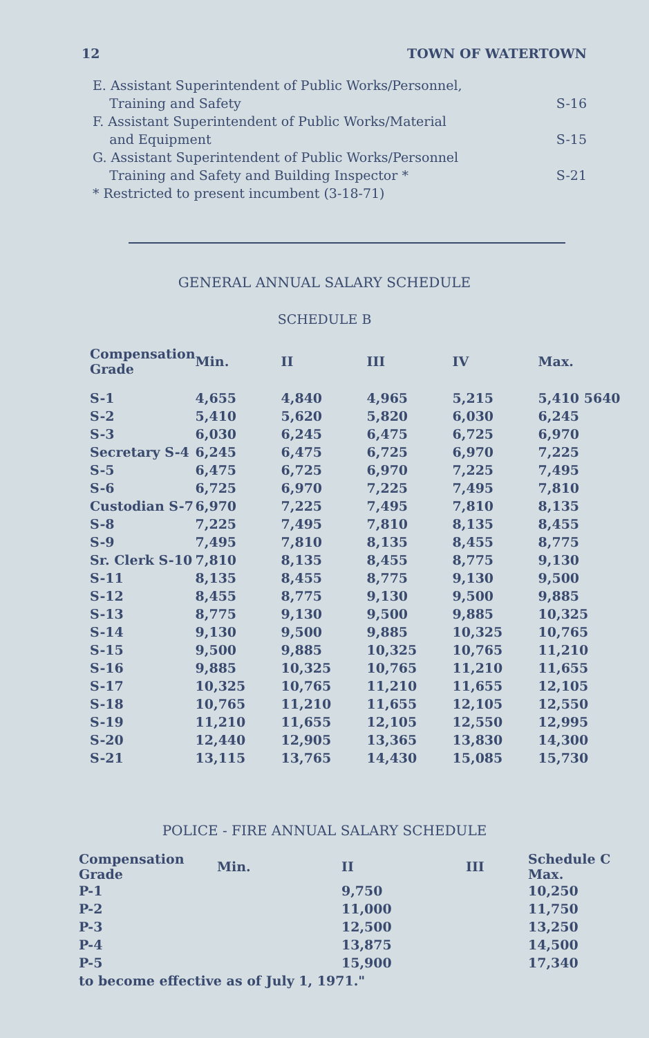12 TOWN OF WATERTOWN
E. Assistant Superintendent of Public Works/Personnel,
Training and Safety S-16
F. Assistant Superintendent of Public Works/Material
and Equipment S-15
G. Assistant Superintendent of Public Works/Personnel
Training and Safety and Building Inspector * S-21
* Restricted to present incumbent (3-18-71)
GENERAL ANNUAL SALARY SCHEDULE
SCHEDULE B
| Compensation Grade | Min. | II | III | IV | Max. |
| --- | --- | --- | --- | --- | --- |
| S-1 | 4,655 | 4,840 | 4,965 | 5,215 | 5,410 5640 |
| S-2 | 5,410 | 5,620 | 5,820 | 6,030 | 6,245 |
| S-3 | 6,030 | 6,245 | 6,475 | 6,725 | 6,970 |
| Secretary S-4 | 6,245 | 6,475 | 6,725 | 6,970 | 7,225 |
| S-5 | 6,475 | 6,725 | 6,970 | 7,225 | 7,495 |
| S-6 | 6,725 | 6,970 | 7,225 | 7,495 | 7,810 |
| Custodian S-7 | 6,970 | 7,225 | 7,495 | 7,810 | 8,135 |
| S-8 | 7,225 | 7,495 | 7,810 | 8,135 | 8,455 |
| S-9 | 7,495 | 7,810 | 8,135 | 8,455 | 8,775 |
| Sr. Clerk S-10 | 7,810 | 8,135 | 8,455 | 8,775 | 9,130 |
| S-11 | 8,135 | 8,455 | 8,775 | 9,130 | 9,500 |
| S-12 | 8,455 | 8,775 | 9,130 | 9,500 | 9,885 |
| S-13 | 8,775 | 9,130 | 9,500 | 9,885 | 10,325 |
| S-14 | 9,130 | 9,500 | 9,885 | 10,325 | 10,765 |
| S-15 | 9,500 | 9,885 | 10,325 | 10,765 | 11,210 |
| S-16 | 9,885 | 10,325 | 10,765 | 11,210 | 11,655 |
| S-17 | 10,325 | 10,765 | 11,210 | 11,655 | 12,105 |
| S-18 | 10,765 | 11,210 | 11,655 | 12,105 | 12,550 |
| S-19 | 11,210 | 11,655 | 12,105 | 12,550 | 12,995 |
| S-20 | 12,440 | 12,905 | 13,365 | 13,830 | 14,300 |
| S-21 | 13,115 | 13,765 | 14,430 | 15,085 | 15,730 |
POLICE - FIRE ANNUAL SALARY SCHEDULE
| Compensation Grade | Min. | II | III | Schedule C Max. |
| --- | --- | --- | --- | --- |
| P-1 | | 9,750 | | 10,250 |
| P-2 | | 11,000 | | 11,750 |
| P-3 | | 12,500 | | 13,250 |
| P-4 | | 13,875 | | 14,500 |
| P-5 | | 15,900 | | 17,340 |
| to become effective as of July 1, 1971." | | | | |